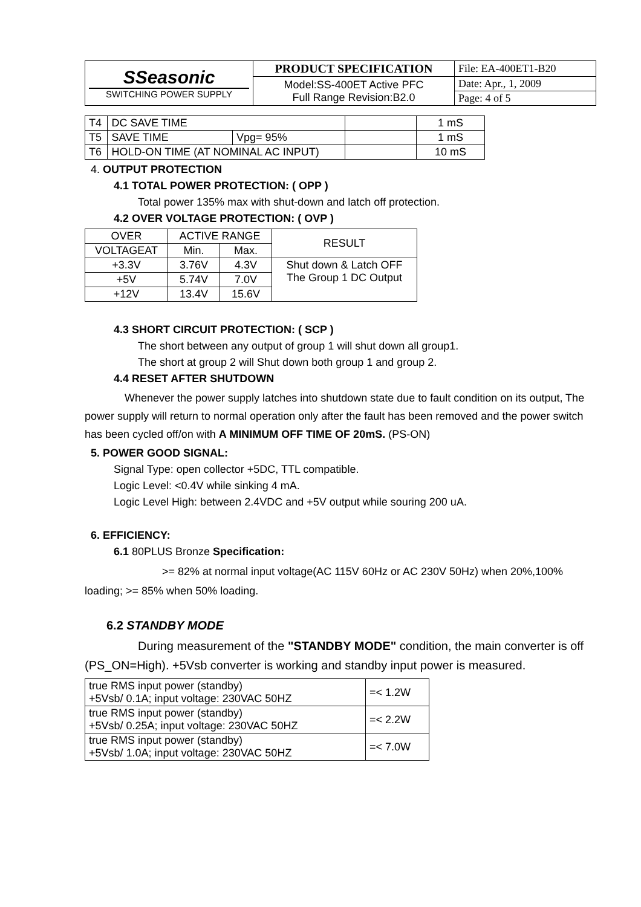| SSeasonic SWITCHING POWER SUPPLY | PRODUCT SPECIFICATION | File: EA-400ET1-B20 |
| | Model:SS-400ET Active PFC Full Range Revision:B2.0 | Date: Apr., 1, 2009 |
| | | Page: 4 of 5 |
| T4 | DC SAVE TIME | | | 1 mS |
| T5 | SAVE TIME | Vpg= 95% | | 1 mS |
| T6 | HOLD-ON TIME (AT NOMINAL AC INPUT) | | | 10 mS |
4. OUTPUT PROTECTION
4.1 TOTAL POWER PROTECTION: ( OPP )
Total power 135% max with shut-down and latch off protection.
4.2 OVER VOLTAGE PROTECTION: ( OVP )
| OVER | ACTIVE RANGE | | RESULT |
| VOLTAGEAT | Min. | Max. | |
| +3.3V | 3.76V | 4.3V | Shut down & Latch OFF The Group 1 DC Output |
| +5V | 5.74V | 7.0V | |
| +12V | 13.4V | 15.6V | |
4.3 SHORT CIRCUIT PROTECTION: ( SCP )
The short between any output of group 1 will shut down all group1.
The short at group 2 will Shut down both group 1 and group 2.
4.4 RESET AFTER SHUTDOWN
Whenever the power supply latches into shutdown state due to fault condition on its output, The power supply will return to normal operation only after the fault has been removed and the power switch has been cycled off/on with A MINIMUM OFF TIME OF 20mS. (PS-ON)
5. POWER GOOD SIGNAL:
Signal Type: open collector +5DC, TTL compatible.
Logic Level: <0.4V while sinking 4 mA.
Logic Level High: between 2.4VDC and +5V output while souring 200 uA.
6. EFFICIENCY:
6.1 80PLUS Bronze Specification:
>= 82% at normal input voltage(AC 115V 60Hz or AC 230V 50Hz) when 20%,100% loading; >= 85% when 50% loading.
6.2 STANDBY MODE
During measurement of the "STANDBY MODE" condition, the main converter is off (PS_ON=High). +5Vsb converter is working and standby input power is measured.
| true RMS input power (standby) +5Vsb/ 0.1A; input voltage: 230VAC 50HZ | =< 1.2W |
| true RMS input power (standby) +5Vsb/ 0.25A; input voltage: 230VAC 50HZ | =< 2.2W |
| true RMS input power (standby) +5Vsb/ 1.0A; input voltage: 230VAC 50HZ | =< 7.0W |